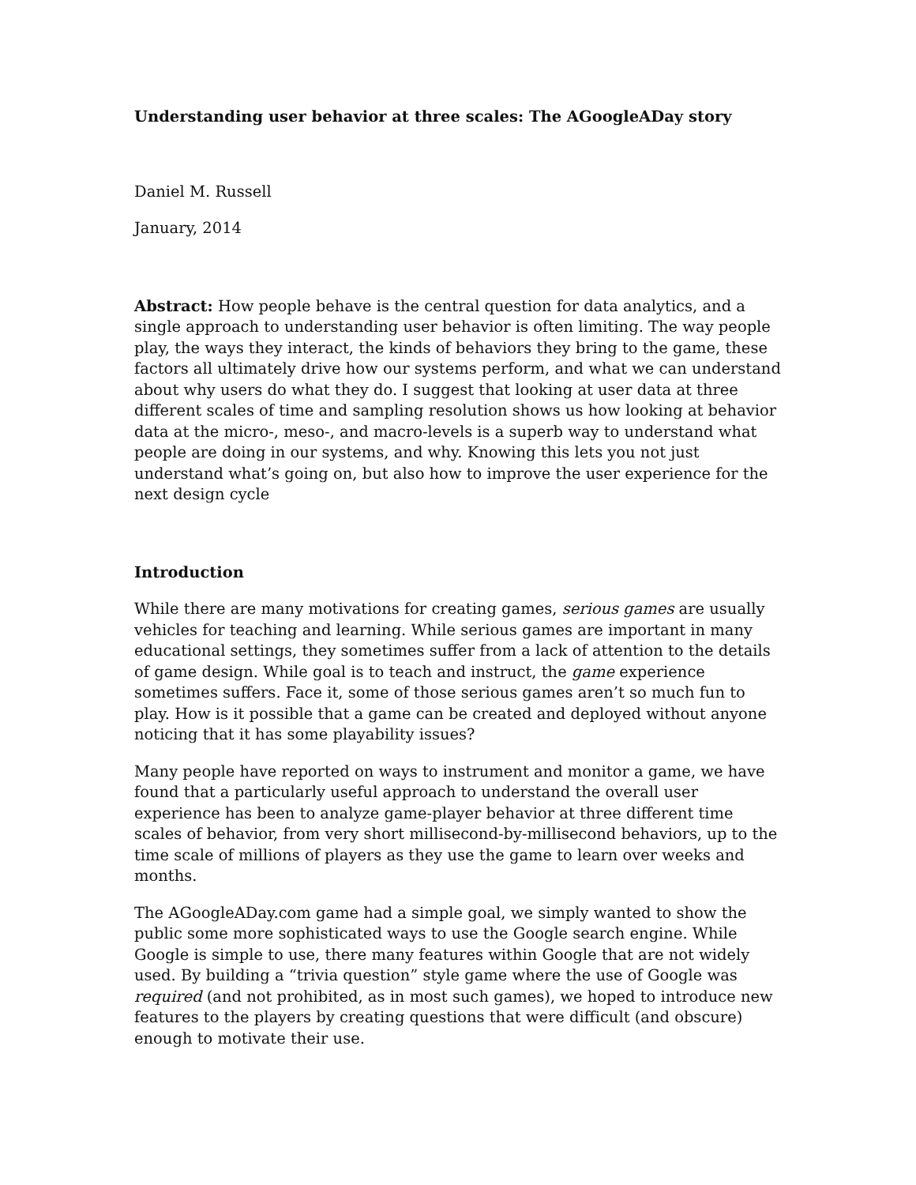Understanding user behavior at three scales: The AGoogleADay story
Daniel M. Russell
January, 2014
Abstract: How people behave is the central question for data analytics, and a single approach to understanding user behavior is often limiting. The way people play, the ways they interact, the kinds of behaviors they bring to the game, these factors all ultimately drive how our systems perform, and what we can understand about why users do what they do. I suggest that looking at user data at three different scales of time and sampling resolution shows us how looking at behavior data at the micro-, meso-, and macro-levels is a superb way to understand what people are doing in our systems, and why. Knowing this lets you not just understand what’s going on, but also how to improve the user experience for the next design cycle
Introduction
While there are many motivations for creating games, serious games are usually vehicles for teaching and learning. While serious games are important in many educational settings, they sometimes suffer from a lack of attention to the details of game design. While goal is to teach and instruct, the game experience sometimes suffers. Face it, some of those serious games aren’t so much fun to play. How is it possible that a game can be created and deployed without anyone noticing that it has some playability issues?
Many people have reported on ways to instrument and monitor a game, we have found that a particularly useful approach to understand the overall user experience has been to analyze game-player behavior at three different time scales of behavior, from very short millisecond-by-millisecond behaviors, up to the time scale of millions of players as they use the game to learn over weeks and months.
The AGoogleADay.com game had a simple goal, we simply wanted to show the public some more sophisticated ways to use the Google search engine. While Google is simple to use, there many features within Google that are not widely used. By building a “trivia question” style game where the use of Google was required (and not prohibited, as in most such games), we hoped to introduce new features to the players by creating questions that were difficult (and obscure) enough to motivate their use.